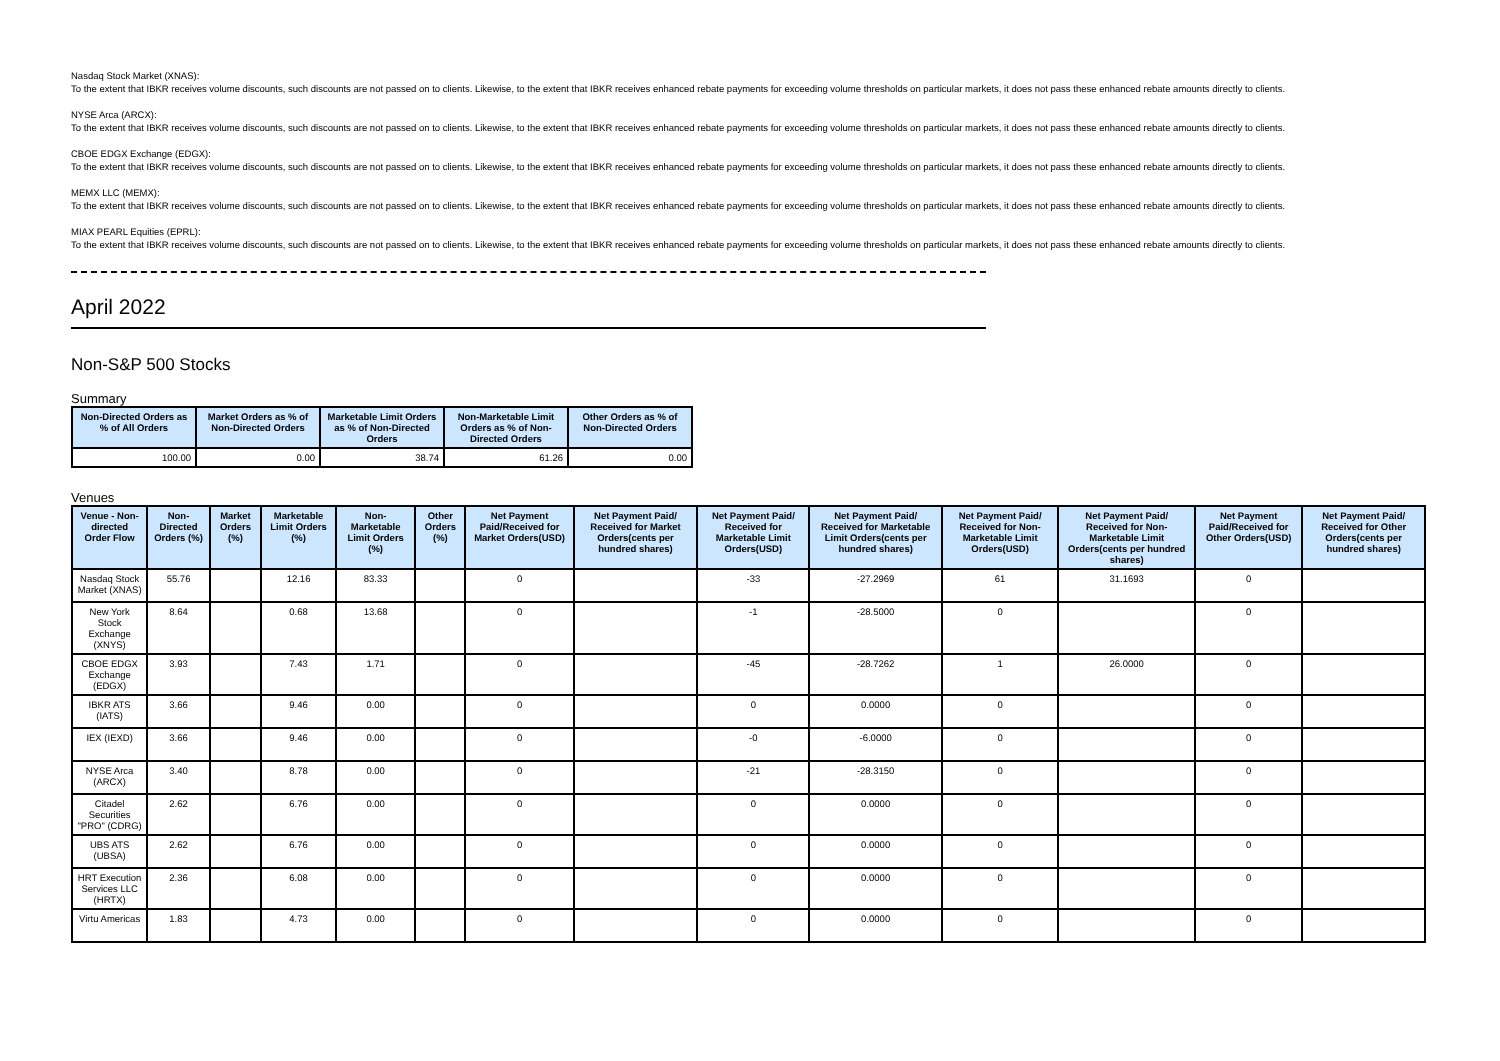Nasdaq Stock Market (XNAS):
To the extent that IBKR receives volume discounts, such discounts are not passed on to clients. Likewise, to the extent that IBKR receives enhanced rebate payments for exceeding volume thresholds on particular markets, it does not pass these enhanced rebate amounts directly to clients.
NYSE Arca (ARCX):
To the extent that IBKR receives volume discounts, such discounts are not passed on to clients. Likewise, to the extent that IBKR receives enhanced rebate payments for exceeding volume thresholds on particular markets, it does not pass these enhanced rebate amounts directly to clients.
CBOE EDGX Exchange (EDGX):
To the extent that IBKR receives volume discounts, such discounts are not passed on to clients. Likewise, to the extent that IBKR receives enhanced rebate payments for exceeding volume thresholds on particular markets, it does not pass these enhanced rebate amounts directly to clients.
MEMX LLC (MEMX):
To the extent that IBKR receives volume discounts, such discounts are not passed on to clients. Likewise, to the extent that IBKR receives enhanced rebate payments for exceeding volume thresholds on particular markets, it does not pass these enhanced rebate amounts directly to clients.
MIAX PEARL Equities (EPRL):
To the extent that IBKR receives volume discounts, such discounts are not passed on to clients. Likewise, to the extent that IBKR receives enhanced rebate payments for exceeding volume thresholds on particular markets, it does not pass these enhanced rebate amounts directly to clients.
April 2022
Non-S&P 500 Stocks
Summary
| Non-Directed Orders as % of All Orders | Market Orders as % of Non-Directed Orders | Marketable Limit Orders as % of Non-Directed Orders | Non-Marketable Limit Orders as % of Non-Directed Orders | Other Orders as % of Non-Directed Orders |
| --- | --- | --- | --- | --- |
| 100.00 | 0.00 | 38.74 | 61.26 | 0.00 |
Venues
| Venue - Non-directed Order Flow | Non-Directed Orders (%) | Market Orders (%) | Marketable Limit Orders (%) | Non-Marketable Limit Orders (%) | Other Orders (%) | Net Payment Paid/Received for Market Orders(USD) | Net Payment Paid/ Received for Market Orders(cents per hundred shares) | Net Payment Paid/ Received for Marketable Limit Orders(USD) | Net Payment Paid/ Received for Marketable Limit Orders(cents per hundred shares) | Net Payment Paid/ Received for Non-Marketable Limit Orders(USD) | Net Payment Paid/ Received for Non-Marketable Limit Orders(cents per hundred shares) | Net Payment Paid/Received for Other Orders(USD) | Net Payment Paid/ Received for Other Orders(cents per hundred shares) |
| --- | --- | --- | --- | --- | --- | --- | --- | --- | --- | --- | --- | --- | --- |
| Nasdaq Stock Market (XNAS) | 55.76 | | 12.16 | 83.33 | | 0 | | -33 | -27.2969 | 61 | 31.1693 | 0 | |
| New York Stock Exchange (XNYS) | 8.64 | | 0.68 | 13.68 | | 0 | | -1 | -28.5000 | 0 | | 0 | |
| CBOE EDGX Exchange (EDGX) | 3.93 | | 7.43 | 1.71 | | 0 | | -45 | -28.7262 | 1 | 26.0000 | 0 | |
| IBKR ATS (IATS) | 3.66 | | 9.46 | 0.00 | | 0 | | 0 | 0.0000 | 0 | | 0 | |
| IEX (IEXD) | 3.66 | | 9.46 | 0.00 | | 0 | | -0 | -6.0000 | 0 | | 0 | |
| NYSE Arca (ARCX) | 3.40 | | 8.78 | 0.00 | | 0 | | -21 | -28.3150 | 0 | | 0 | |
| Citadel Securities "PRO" (CDRG) | 2.62 | | 6.76 | 0.00 | | 0 | | 0 | 0.0000 | 0 | | 0 | |
| UBS ATS (UBSA) | 2.62 | | 6.76 | 0.00 | | 0 | | 0 | 0.0000 | 0 | | 0 | |
| HRT Execution Services LLC (HRTX) | 2.36 | | 6.08 | 0.00 | | 0 | | 0 | 0.0000 | 0 | | 0 | |
| Virtu Americas | 1.83 | | 4.73 | 0.00 | | 0 | | 0 | 0.0000 | 0 | | 0 | |